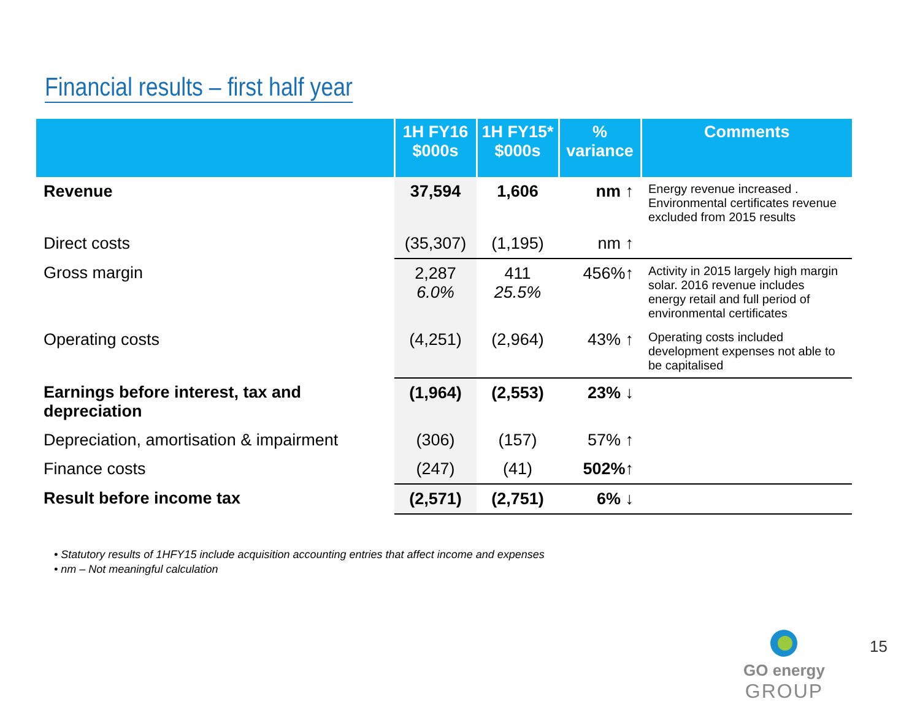Financial results – first half year
| | 1H FY16 $000s | 1H FY15* $000s | % variance | Comments |
| --- | --- | --- | --- | --- |
| Revenue | 37,594 | 1,606 | nm ↑ | Energy revenue increased . Environmental certificates revenue excluded from 2015 results |
| Direct costs | (35,307) | (1,195) | nm ↑ | |
| Gross margin | 2,287 6.0% | 411 25.5% | 456%↑ | Activity in 2015 largely high margin solar. 2016 revenue includes energy retail and full period of environmental certificates |
| Operating costs | (4,251) | (2,964) | 43% ↑ | Operating costs included development expenses not able to be capitalised |
| Earnings before interest, tax and depreciation | (1,964) | (2,553) | 23% ↓ | |
| Depreciation, amortisation & impairment | (306) | (157) | 57% ↑ | |
| Finance costs | (247) | (41) | 502%↑ | |
| Result before income tax | (2,571) | (2,751) | 6% ↓ | |
• Statutory results of 1HFY15 include acquisition accounting entries that affect income and expenses
• nm – Not meaningful calculation
GO energy
GROUP
15